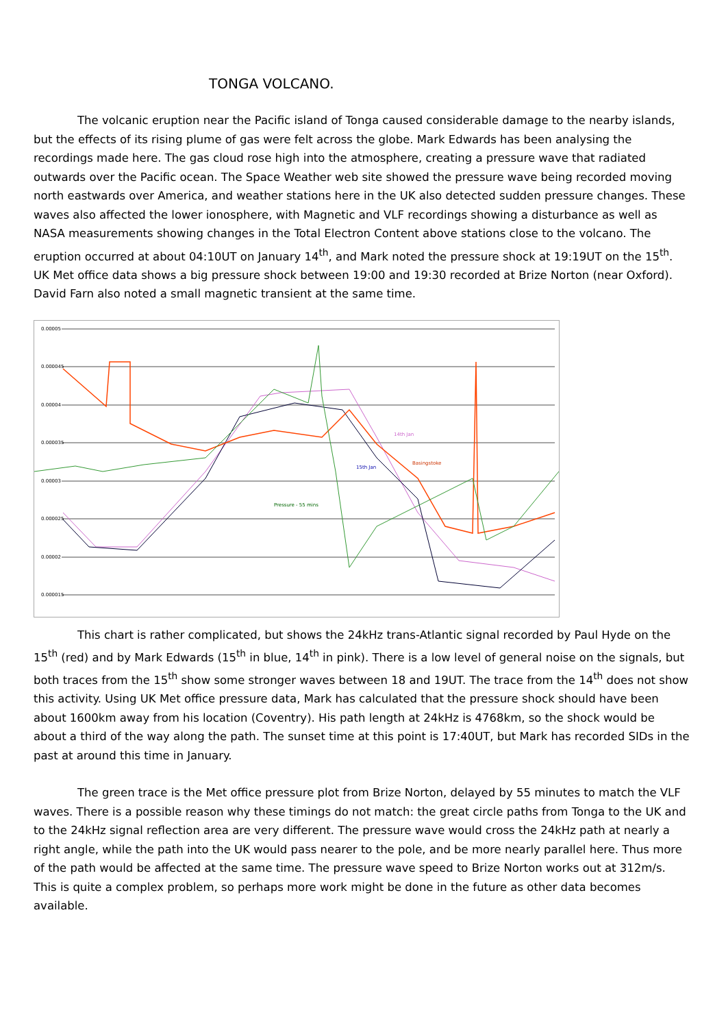TONGA VOLCANO.
The volcanic eruption near the Pacific island of Tonga caused considerable damage to the nearby islands, but the effects of its rising plume of gas were felt across the globe. Mark Edwards has been analysing the recordings made here. The gas cloud rose high into the atmosphere, creating a pressure wave that radiated outwards over the Pacific ocean. The Space Weather web site showed the pressure wave being recorded moving north eastwards over America, and weather stations here in the UK also detected sudden pressure changes. These waves also affected the lower ionosphere, with Magnetic and VLF recordings showing a disturbance as well as NASA measurements showing changes in the Total Electron Content above stations close to the volcano. The eruption occurred at about 04:10UT on January 14<sup>th</sup>, and Mark noted the pressure shock at 19:19UT on the 15<sup>th</sup>. UK Met office data shows a big pressure shock between 19:00 and 19:30 recorded at Brize Norton (near Oxford). David Farn also noted a small magnetic transient at the same time.
0.00005
0.000045
0.00004
0.000035
0.00003
0.000025
0.00002
0.000015
14th Jan
Basingstoke
15th Jan
Pressure - 55 mins
This chart is rather complicated, but shows the 24kHz trans-Atlantic signal recorded by Paul Hyde on the 15<sup>th</sup> (red) and by Mark Edwards (15<sup>th</sup> in blue, 14<sup>th</sup> in pink). There is a low level of general noise on the signals, but both traces from the 15<sup>th</sup> show some stronger waves between 18 and 19UT. The trace from the 14<sup>th</sup> does not show this activity. Using UK Met office pressure data, Mark has calculated that the pressure shock should have been about 1600km away from his location (Coventry). His path length at 24kHz is 4768km, so the shock would be about a third of the way along the path. The sunset time at this point is 17:40UT, but Mark has recorded SIDs in the past at around this time in January.
The green trace is the Met office pressure plot from Brize Norton, delayed by 55 minutes to match the VLF waves. There is a possible reason why these timings do not match: the great circle paths from Tonga to the UK and to the 24kHz signal reflection area are very different. The pressure wave would cross the 24kHz path at nearly a right angle, while the path into the UK would pass nearer to the pole, and be more nearly parallel here. Thus more of the path would be affected at the same time. The pressure wave speed to Brize Norton works out at 312m/s. This is quite a complex problem, so perhaps more work might be done in the future as other data becomes available.